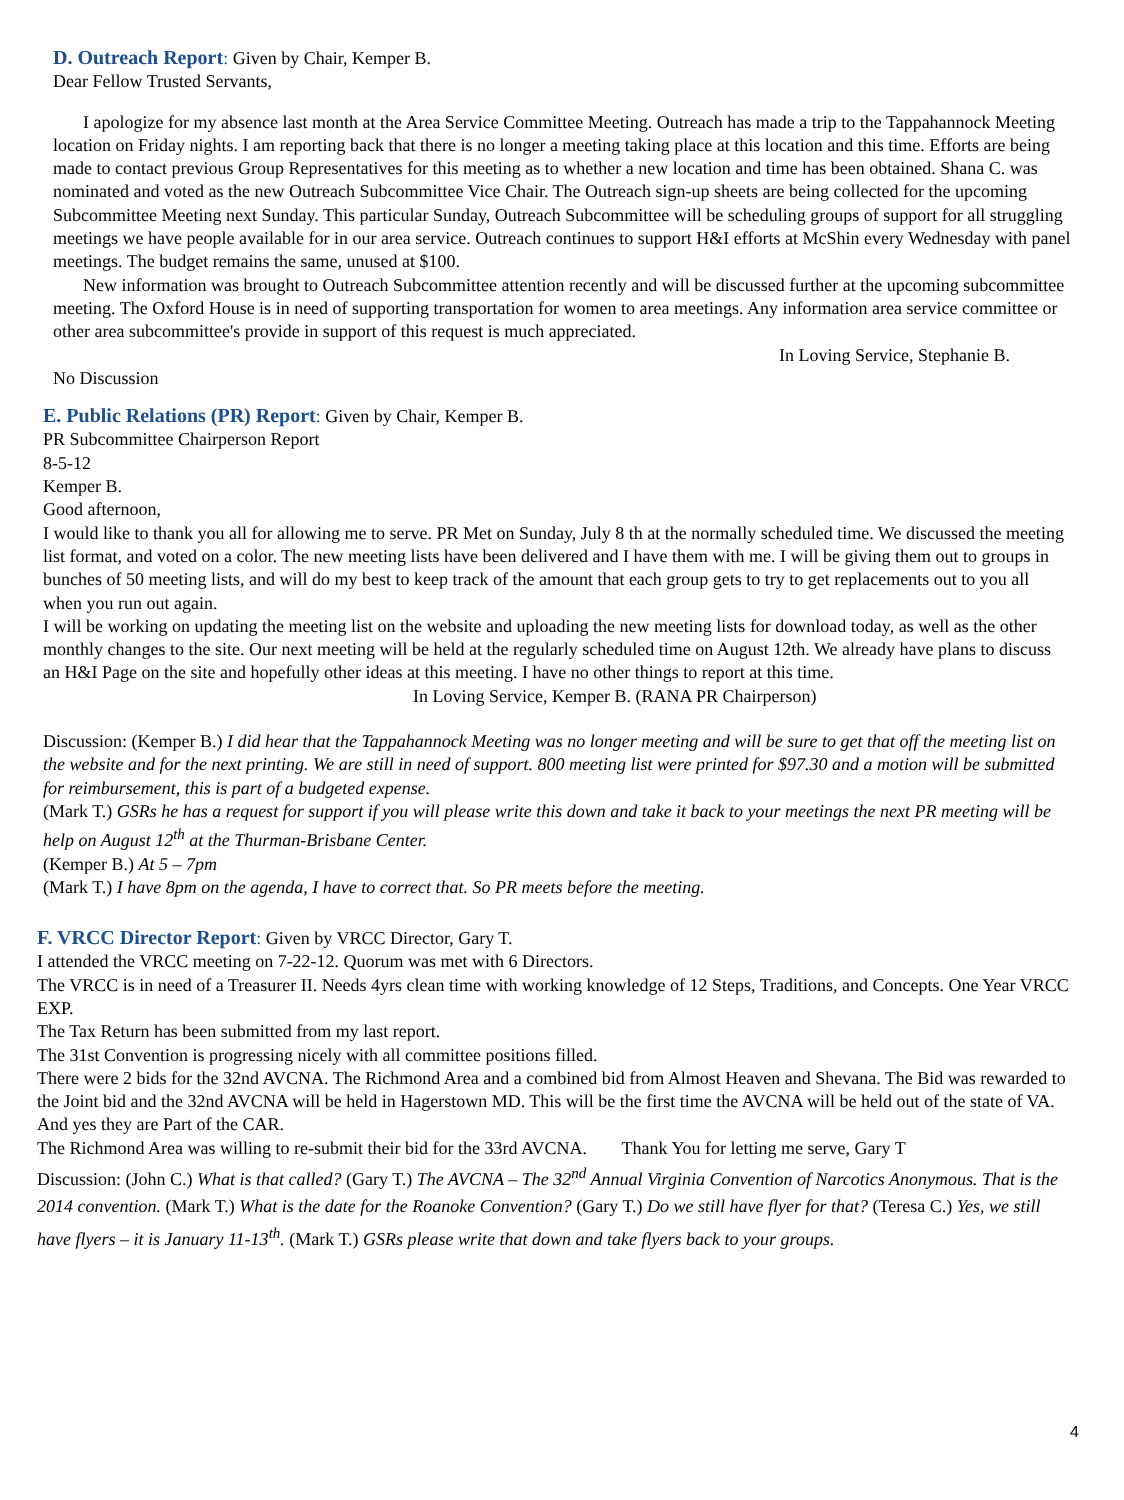D. Outreach Report: Given by Chair, Kemper B.
Dear Fellow Trusted Servants,
I apologize for my absence last month at the Area Service Committee Meeting. Outreach has made a trip to the Tappahannock Meeting location on Friday nights. I am reporting back that there is no longer a meeting taking place at this location and this time. Efforts are being made to contact previous Group Representatives for this meeting as to whether a new location and time has been obtained. Shana C. was nominated and voted as the new Outreach Subcommittee Vice Chair. The Outreach sign-up sheets are being collected for the upcoming Subcommittee Meeting next Sunday. This particular Sunday, Outreach Subcommittee will be scheduling groups of support for all struggling meetings we have people available for in our area service. Outreach continues to support H&I efforts at McShin every Wednesday with panel meetings. The budget remains the same, unused at $100.
New information was brought to Outreach Subcommittee attention recently and will be discussed further at the upcoming subcommittee meeting. The Oxford House is in need of supporting transportation for women to area meetings. Any information area service committee or other area subcommittee's provide in support of this request is much appreciated.
In Loving Service, Stephanie B.
No Discussion
E. Public Relations (PR) Report: Given by Chair, Kemper B.
PR Subcommittee Chairperson Report
8-5-12
Kemper B.
Good afternoon,
I would like to thank you all for allowing me to serve. PR Met on Sunday, July 8 th at the normally scheduled time. We discussed the meeting list format, and voted on a color. The new meeting lists have been delivered and I have them with me. I will be giving them out to groups in bunches of 50 meeting lists, and will do my best to keep track of the amount that each group gets to try to get replacements out to you all when you run out again.
I will be working on updating the meeting list on the website and uploading the new meeting lists for download today, as well as the other monthly changes to the site. Our next meeting will be held at the regularly scheduled time on August 12th. We already have plans to discuss an H&I Page on the site and hopefully other ideas at this meeting. I have no other things to report at this time. In Loving Service, Kemper B. (RANA PR Chairperson)
Discussion: (Kemper B.) I did hear that the Tappahannock Meeting was no longer meeting and will be sure to get that off the meeting list on the website and for the next printing. We are still in need of support. 800 meeting list were printed for $97.30 and a motion will be submitted for reimbursement, this is part of a budgeted expense.
(Mark T.) GSRs he has a request for support if you will please write this down and take it back to your meetings the next PR meeting will be help on August 12<sup>th</sup> at the Thurman-Brisbane Center.
(Kemper B.) At 5 – 7pm
(Mark T.) I have 8pm on the agenda, I have to correct that. So PR meets before the meeting.
F. VRCC Director Report: Given by VRCC Director, Gary T.
I attended the VRCC meeting on 7-22-12. Quorum was met with 6 Directors.
The VRCC is in need of a Treasurer II. Needs 4yrs clean time with working knowledge of 12 Steps, Traditions, and Concepts. One Year VRCC EXP.
The Tax Return has been submitted from my last report.
The 31st Convention is progressing nicely with all committee positions filled.
There were 2 bids for the 32nd AVCNA. The Richmond Area and a combined bid from Almost Heaven and Shevana. The Bid was rewarded to the Joint bid and the 32nd AVCNA will be held in Hagerstown MD. This will be the first time the AVCNA will be held out of the state of VA. And yes they are Part of the CAR.
The Richmond Area was willing to re-submit their bid for the 33rd AVCNA. Thank You for letting me serve, Gary T
Discussion: (John C.) What is that called? (Gary T.) The AVCNA – The 32<sup>nd</sup> Annual Virginia Convention of Narcotics Anonymous. That is the 2014 convention. (Mark T.) What is the date for the Roanoke Convention? (Gary T.) Do we still have flyer for that? (Teresa C.) Yes, we still have flyers – it is January 11-13<sup>th</sup>. (Mark T.) GSRs please write that down and take flyers back to your groups.
4